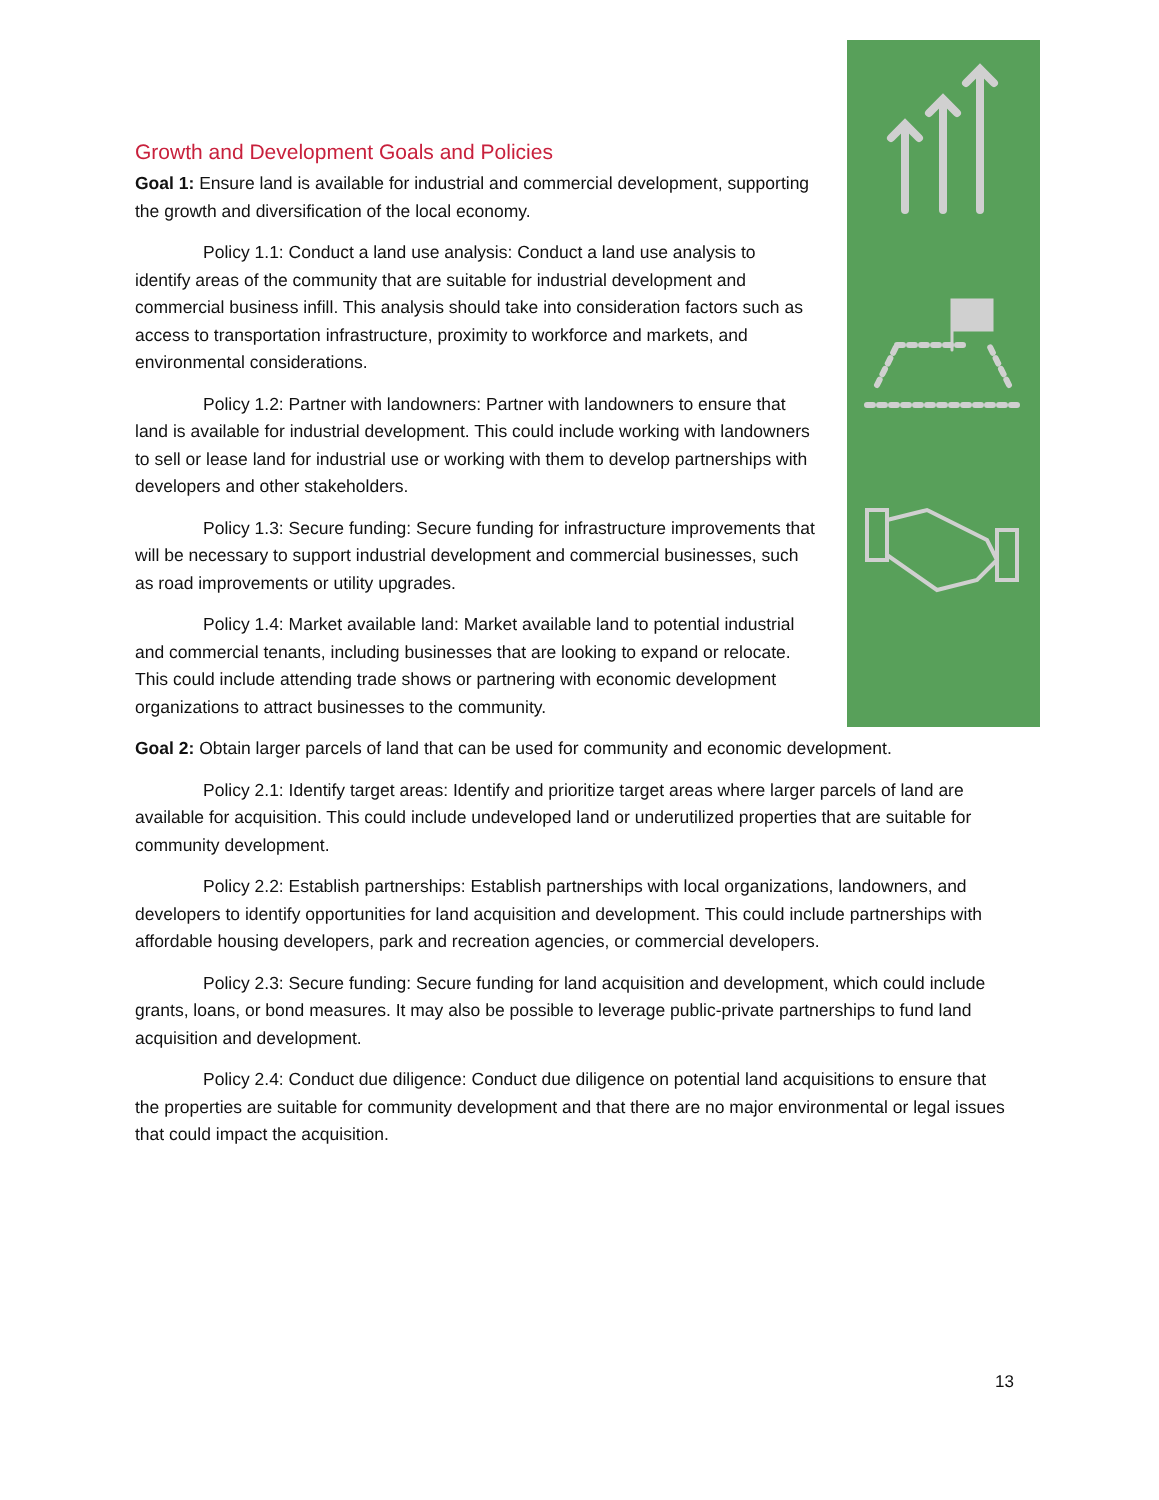Growth and Development Goals and Policies
Goal 1: Ensure land is available for industrial and commercial development, supporting the growth and diversification of the local economy.
Policy 1.1: Conduct a land use analysis: Conduct a land use analysis to identify areas of the community that are suitable for industrial development and commercial business infill. This analysis should take into consideration factors such as access to transportation infrastructure, proximity to workforce and markets, and environmental considerations.
Policy 1.2: Partner with landowners: Partner with landowners to ensure that land is available for industrial development. This could include working with landowners to sell or lease land for industrial use or working with them to develop partnerships with developers and other stakeholders.
Policy 1.3: Secure funding: Secure funding for infrastructure improvements that will be necessary to support industrial development and commercial businesses, such as road improvements or utility upgrades.
Policy 1.4: Market available land: Market available land to potential industrial and commercial tenants, including businesses that are looking to expand or relocate. This could include attending trade shows or partnering with economic development organizations to attract businesses to the community.
Goal 2: Obtain larger parcels of land that can be used for community and economic development.
Policy 2.1: Identify target areas: Identify and prioritize target areas where larger parcels of land are available for acquisition. This could include undeveloped land or underutilized properties that are suitable for community development.
Policy 2.2: Establish partnerships: Establish partnerships with local organizations, landowners, and developers to identify opportunities for land acquisition and development. This could include partnerships with affordable housing developers, park and recreation agencies, or commercial developers.
Policy 2.3: Secure funding: Secure funding for land acquisition and development, which could include grants, loans, or bond measures. It may also be possible to leverage public-private partnerships to fund land acquisition and development.
Policy 2.4: Conduct due diligence: Conduct due diligence on potential land acquisitions to ensure that the properties are suitable for community development and that there are no major environmental or legal issues that could impact the acquisition.
13